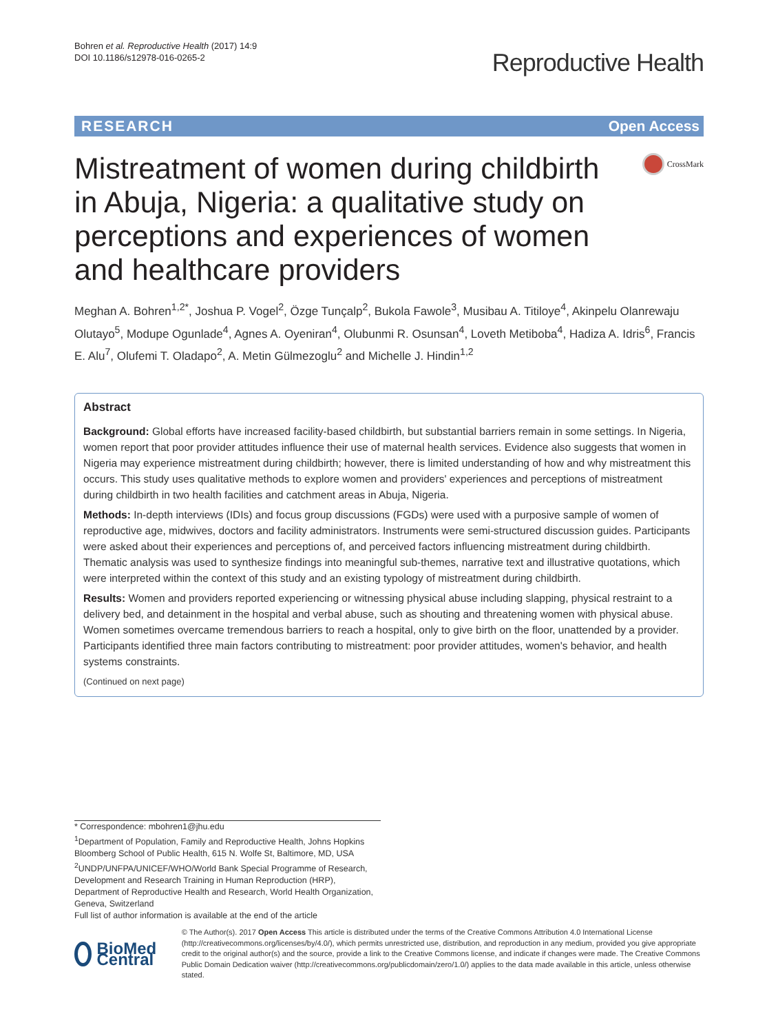Bohren et al. Reproductive Health (2017) 14:9
DOI 10.1186/s12978-016-0265-2
Reproductive Health
RESEARCH Open Access
Mistreatment of women during childbirth in Abuja, Nigeria: a qualitative study on perceptions and experiences of women and healthcare providers
CrossMark
Meghan A. Bohren<sup>1,2*</sup>, Joshua P. Vogel<sup>2</sup>, Özge Tunçalp<sup>2</sup>, Bukola Fawole<sup>3</sup>, Musibau A. Titiloye<sup>4</sup>, Akinpelu Olanrewaju Olutayo<sup>5</sup>, Modupe Ogunlade<sup>4</sup>, Agnes A. Oyeniran<sup>4</sup>, Olubunmi R. Osunsan<sup>4</sup>, Loveth Metiboba<sup>4</sup>, Hadiza A. Idris<sup>6</sup>, Francis E. Alu<sup>7</sup>, Olufemi T. Oladapo<sup>2</sup>, A. Metin Gülmezoglu<sup>2</sup> and Michelle J. Hindin<sup>1,2</sup>
Abstract
Background: Global efforts have increased facility-based childbirth, but substantial barriers remain in some settings. In Nigeria, women report that poor provider attitudes influence their use of maternal health services. Evidence also suggests that women in Nigeria may experience mistreatment during childbirth; however, there is limited understanding of how and why mistreatment this occurs. This study uses qualitative methods to explore women and providers' experiences and perceptions of mistreatment during childbirth in two health facilities and catchment areas in Abuja, Nigeria.
Methods: In-depth interviews (IDIs) and focus group discussions (FGDs) were used with a purposive sample of women of reproductive age, midwives, doctors and facility administrators. Instruments were semi-structured discussion guides. Participants were asked about their experiences and perceptions of, and perceived factors influencing mistreatment during childbirth. Thematic analysis was used to synthesize findings into meaningful sub-themes, narrative text and illustrative quotations, which were interpreted within the context of this study and an existing typology of mistreatment during childbirth.
Results: Women and providers reported experiencing or witnessing physical abuse including slapping, physical restraint to a delivery bed, and detainment in the hospital and verbal abuse, such as shouting and threatening women with physical abuse. Women sometimes overcame tremendous barriers to reach a hospital, only to give birth on the floor, unattended by a provider. Participants identified three main factors contributing to mistreatment: poor provider attitudes, women's behavior, and health systems constraints.
(Continued on next page)
* Correspondence: mbohren1@jhu.edu
<sup>1</sup> Department of Population, Family and Reproductive Health, Johns Hopkins Bloomberg School of Public Health, 615 N. Wolfe St, Baltimore, MD, USA
<sup>2</sup> UNDP/UNFPA/UNICEF/WHO/World Bank Special Programme of Research, Development and Research Training in Human Reproduction (HRP), Department of Reproductive Health and Research, World Health Organization, Geneva, Switzerland
Full list of author information is available at the end of the article
BioMed Central
© The Author(s). 2017 Open Access This article is distributed under the terms of the Creative Commons Attribution 4.0 International License (http://creativecommons.org/licenses/by/4.0/), which permits unrestricted use, distribution, and reproduction in any medium, provided you give appropriate credit to the original author(s) and the source, provide a link to the Creative Commons license, and indicate if changes were made. The Creative Commons Public Domain Dedication waiver (http://creativecommons.org/publicdomain/zero/1.0/) applies to the data made available in this article, unless otherwise stated.